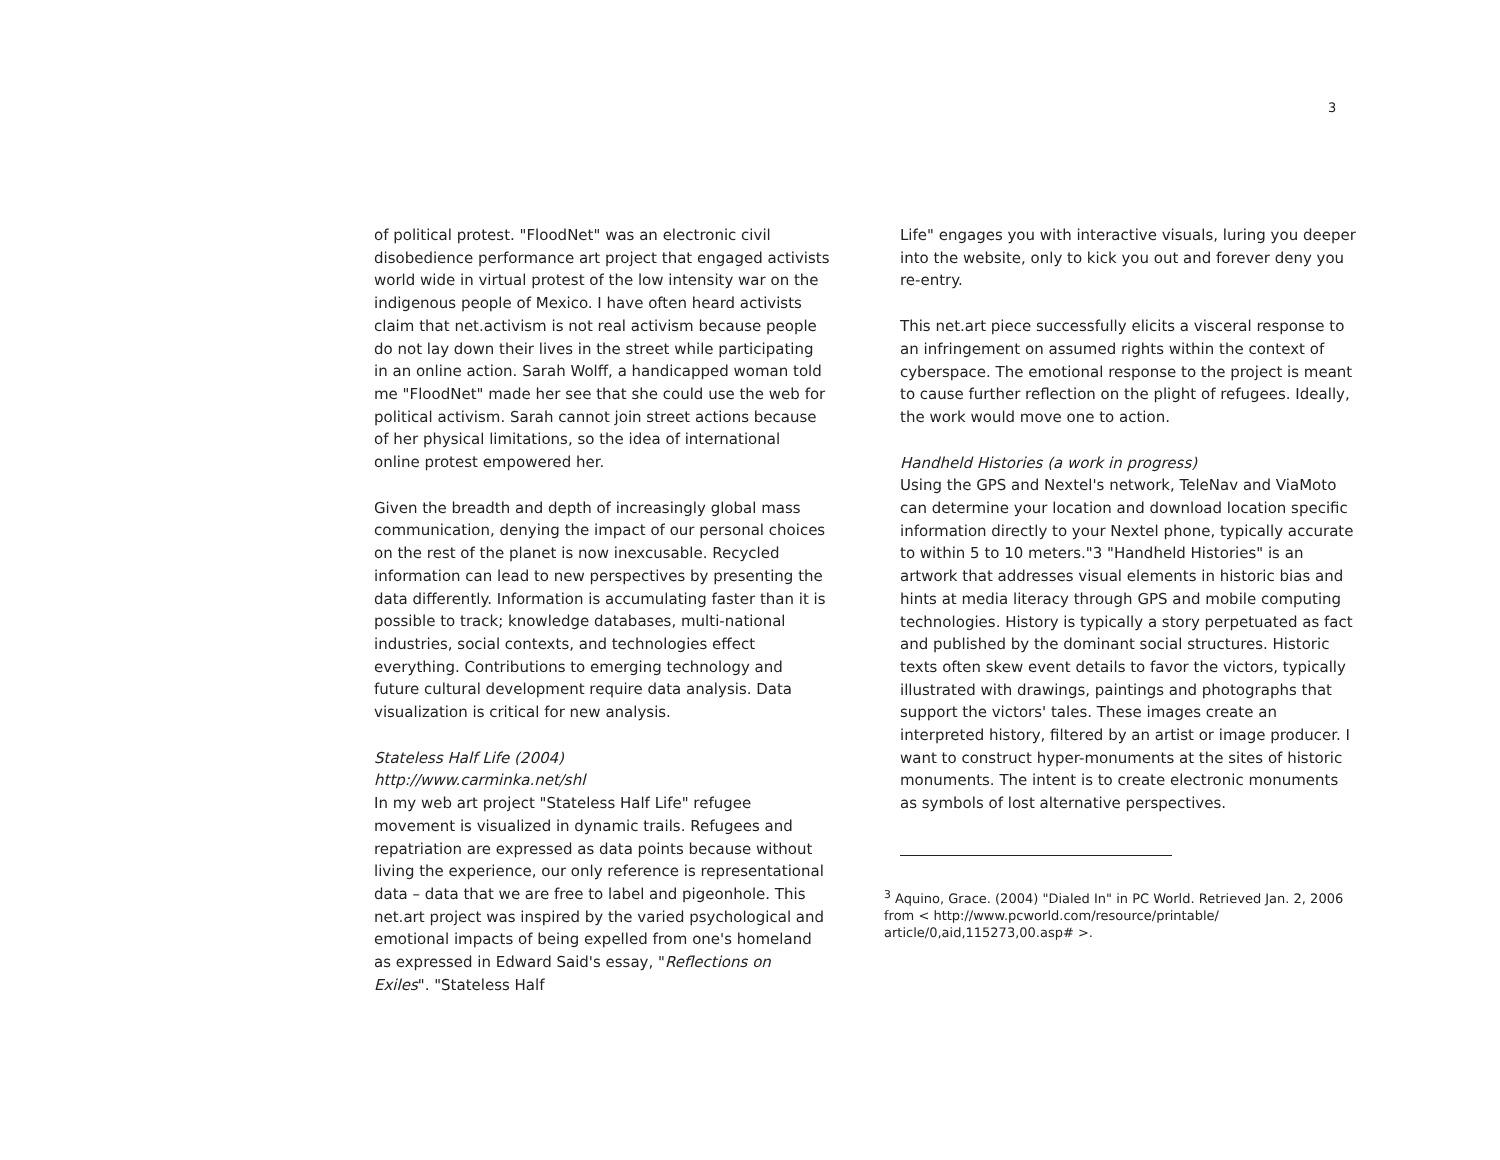3
of political protest. "FloodNet" was an electronic civil disobedience performance art project that engaged activists world wide in virtual protest of the low intensity war on the indigenous people of Mexico. I have often heard activists claim that net.activism is not real activism because people do not lay down their lives in the street while participating in an online action. Sarah Wolff, a handicapped woman told me "FloodNet" made her see that she could use the web for political activism. Sarah cannot join street actions because of her physical limitations, so the idea of international online protest empowered her.
Given the breadth and depth of increasingly global mass communication, denying the impact of our personal choices on the rest of the planet is now inexcusable. Recycled information can lead to new perspectives by presenting the data differently. Information is accumulating faster than it is possible to track; knowledge databases, multi-national industries, social contexts, and technologies effect everything. Contributions to emerging technology and future cultural development require data analysis. Data visualization is critical for new analysis.
Stateless Half Life (2004)
http://www.carminka.net/shl
In my web art project "Stateless Half Life" refugee movement is visualized in dynamic trails. Refugees and repatriation are expressed as data points because without living the experience, our only reference is representational data – data that we are free to label and pigeonhole. This net.art project was inspired by the varied psychological and emotional impacts of being expelled from one's homeland as expressed in Edward Said's essay, "Reflections on Exiles". "Stateless Half
Life" engages you with interactive visuals, luring you deeper into the website, only to kick you out and forever deny you re-entry.
This net.art piece successfully elicits a visceral response to an infringement on assumed rights within the context of cyberspace. The emotional response to the project is meant to cause further reflection on the plight of refugees. Ideally, the work would move one to action.
Handheld Histories (a work in progress)
Using the GPS and Nextel's network, TeleNav and ViaMoto can determine your location and download location specific information directly to your Nextel phone, typically accurate to within 5 to 10 meters."3 "Handheld Histories" is an artwork that addresses visual elements in historic bias and hints at media literacy through GPS and mobile computing technologies. History is typically a story perpetuated as fact and published by the dominant social structures. Historic texts often skew event details to favor the victors, typically illustrated with drawings, paintings and photographs that support the victors' tales. These images create an interpreted history, filtered by an artist or image producer. I want to construct hyper-monuments at the sites of historic monuments. The intent is to create electronic monuments as symbols of lost alternative perspectives.
<sup>3</sup> Aquino, Grace. (2004) "Dialed In" in PC World. Retrieved Jan. 2, 2006 from < http://www.pcworld.com/resource/printable/ article/0,aid,115273,00.asp# >.